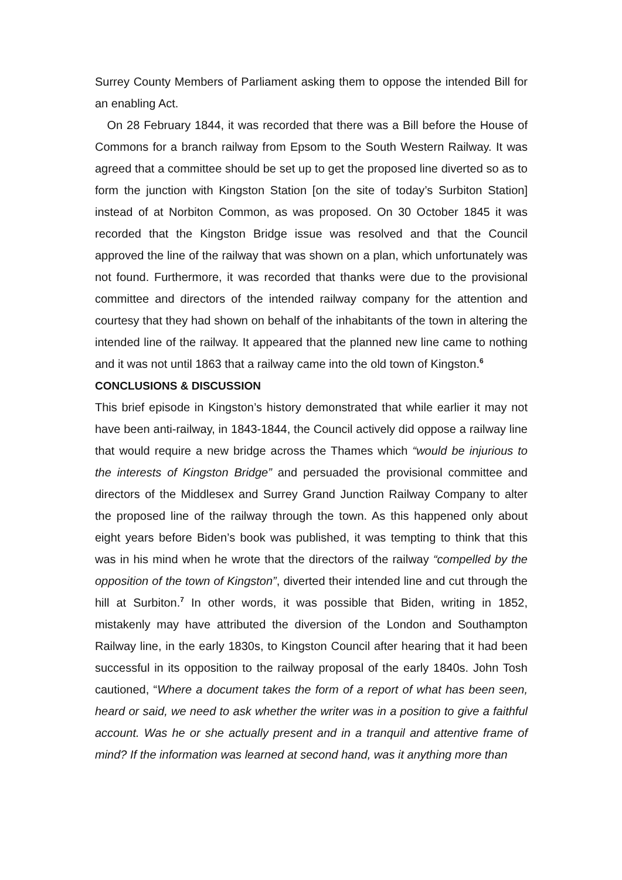Surrey County Members of Parliament asking them to oppose the intended Bill for an enabling Act.
On 28 February 1844, it was recorded that there was a Bill before the House of Commons for a branch railway from Epsom to the South Western Railway. It was agreed that a committee should be set up to get the proposed line diverted so as to form the junction with Kingston Station [on the site of today’s Surbiton Station] instead of at Norbiton Common, as was proposed. On 30 October 1845 it was recorded that the Kingston Bridge issue was resolved and that the Council approved the line of the railway that was shown on a plan, which unfortunately was not found. Furthermore, it was recorded that thanks were due to the provisional committee and directors of the intended railway company for the attention and courtesy that they had shown on behalf of the inhabitants of the town in altering the intended line of the railway. It appeared that the planned new line came to nothing and it was not until 1863 that a railway came into the old town of Kingston.<sup>6</sup>
CONCLUSIONS & DISCUSSION
This brief episode in Kingston’s history demonstrated that while earlier it may not have been anti-railway, in 1843-1844, the Council actively did oppose a railway line that would require a new bridge across the Thames which “would be injurious to the interests of Kingston Bridge” and persuaded the provisional committee and directors of the Middlesex and Surrey Grand Junction Railway Company to alter the proposed line of the railway through the town. As this happened only about eight years before Biden’s book was published, it was tempting to think that this was in his mind when he wrote that the directors of the railway “compelled by the opposition of the town of Kingston”, diverted their intended line and cut through the hill at Surbiton.<sup>7</sup> In other words, it was possible that Biden, writing in 1852, mistakenly may have attributed the diversion of the London and Southampton Railway line, in the early 1830s, to Kingston Council after hearing that it had been successful in its opposition to the railway proposal of the early 1840s. John Tosh cautioned, “Where a document takes the form of a report of what has been seen, heard or said, we need to ask whether the writer was in a position to give a faithful account. Was he or she actually present and in a tranquil and attentive frame of mind? If the information was learned at second hand, was it anything more than